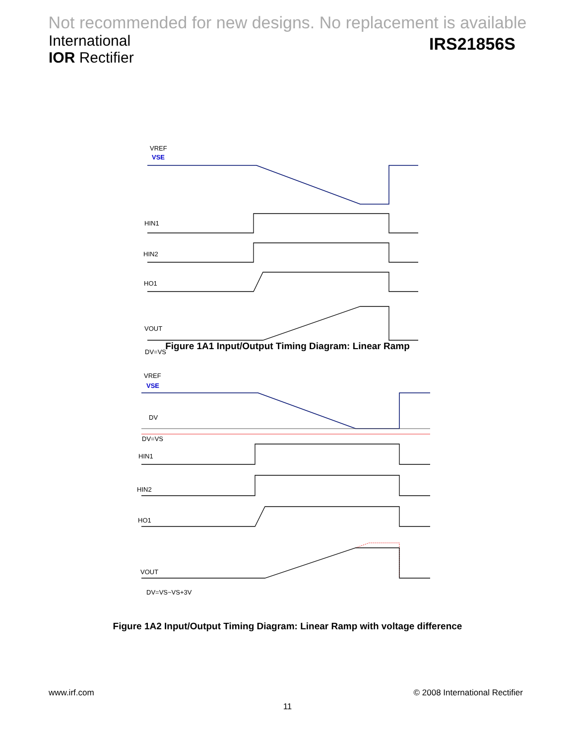Not recommended for new designs. No replacement is available
International
IOR Rectifier
IRS21856S
VREF
VSE
HIN1
HIN2
HO1
VOUT
DV=VS
Figure 1A1 Input/Output Timing Diagram: Linear Ramp
VREF
VSE
DV
DV=VS
HIN1
HIN2
HO1
VOUT
DV=VS~VS+3V
Figure 1A2 Input/Output Timing Diagram: Linear Ramp with voltage difference
www.irf.com © 2008 International Rectifier
11